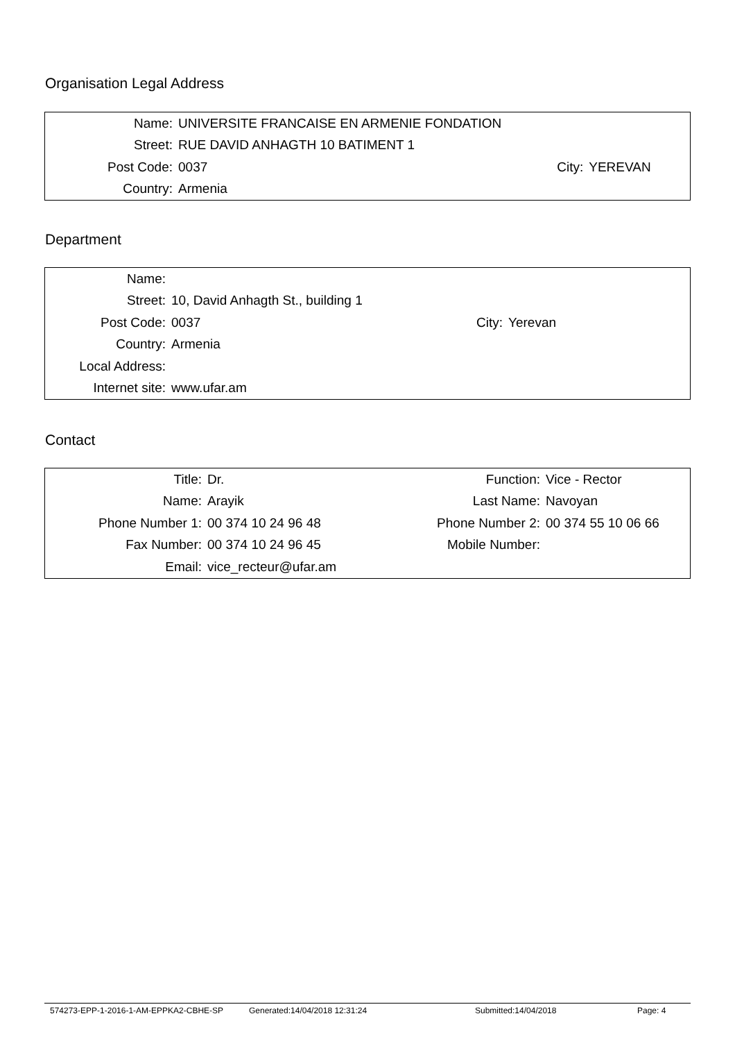Organisation Legal Address
| Name: | UNIVERSITE FRANCAISE EN ARMENIE FONDATION | | |
| Street: | RUE DAVID ANHAGTH 10 BATIMENT 1 | | |
| Post Code: | 0037 | City: | YEREVAN |
| Country: | Armenia | | |
Department
| Name: | | | |
| Street: | 10, David Anhagth St., building 1 | | |
| Post Code: | 0037 | City: | Yerevan |
| Country: | Armenia | | |
| Local Address: | | | |
| Internet site: | www.ufar.am | | |
Contact
| Title: | Dr. | Function: | Vice - Rector |
| Name: | Arayik | Last Name: | Navoyan |
| Phone Number 1: | 00 374 10 24 96 48 | Phone Number 2: | 00 374 55 10 06 66 |
| Fax Number: | 00 374 10 24 96 45 | Mobile Number: | |
| Email: | vice_recteur@ufar.am | | |
574273-EPP-1-2016-1-AM-EPPKA2-CBHE-SP Generated:14/04/2018 12:31:24 Submitted:14/04/2018 Page: 4